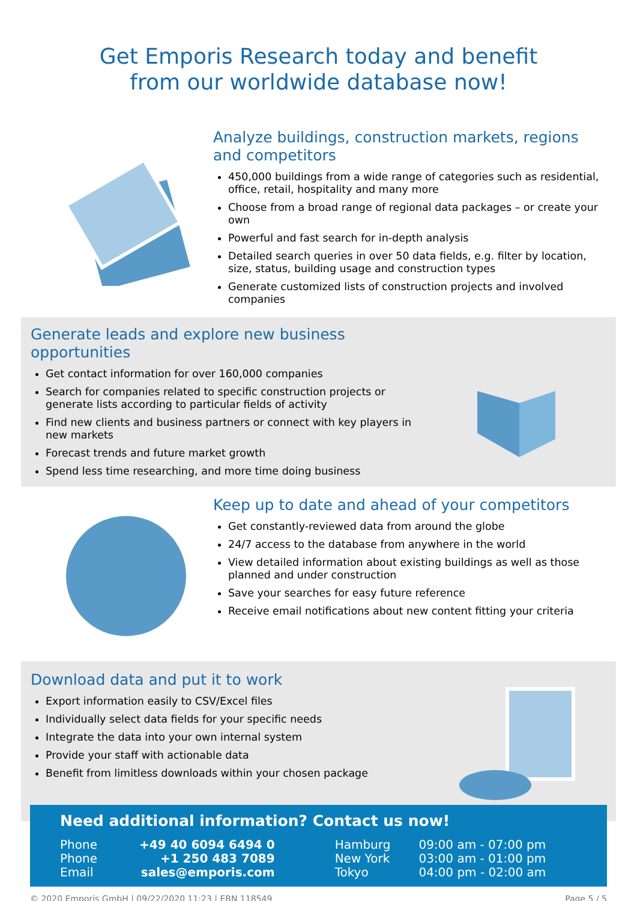Get Emporis Research today and benefit
from our worldwide database now!
Analyze buildings, construction markets, regions and competitors
450,000 buildings from a wide range of categories such as residential, office, retail, hospitality and many more
Choose from a broad range of regional data packages – or create your own
Powerful and fast search for in-depth analysis
Detailed search queries in over 50 data fields, e.g. filter by location, size, status, building usage and construction types
Generate customized lists of construction projects and involved companies
Generate leads and explore new business opportunities
Get contact information for over 160,000 companies
Search for companies related to specific construction projects or generate lists according to particular fields of activity
Find new clients and business partners or connect with key players in new markets
Forecast trends and future market growth
Spend less time researching, and more time doing business
Keep up to date and ahead of your competitors
Get constantly-reviewed data from around the globe
24/7 access to the database from anywhere in the world
View detailed information about existing buildings as well as those planned and under construction
Save your searches for easy future reference
Receive email notifications about new content fitting your criteria
Download data and put it to work
Export information easily to CSV/Excel files
Individually select data fields for your specific needs
Integrate the data into your own internal system
Provide your staff with actionable data
Benefit from limitless downloads within your chosen package
Need additional information? Contact us now!
| Phone | +49 40 6094 6494 0 | Hamburg | 09:00 am - 07:00 pm |
| Phone | +1 250 483 7089 | New York | 03:00 am - 01:00 pm |
| Email | sales@emporis.com | Tokyo | 04:00 pm - 02:00 am |
© 2020 Emporis GmbH | 09/22/2020 11:23 | EBN 118549 Page 5 / 5